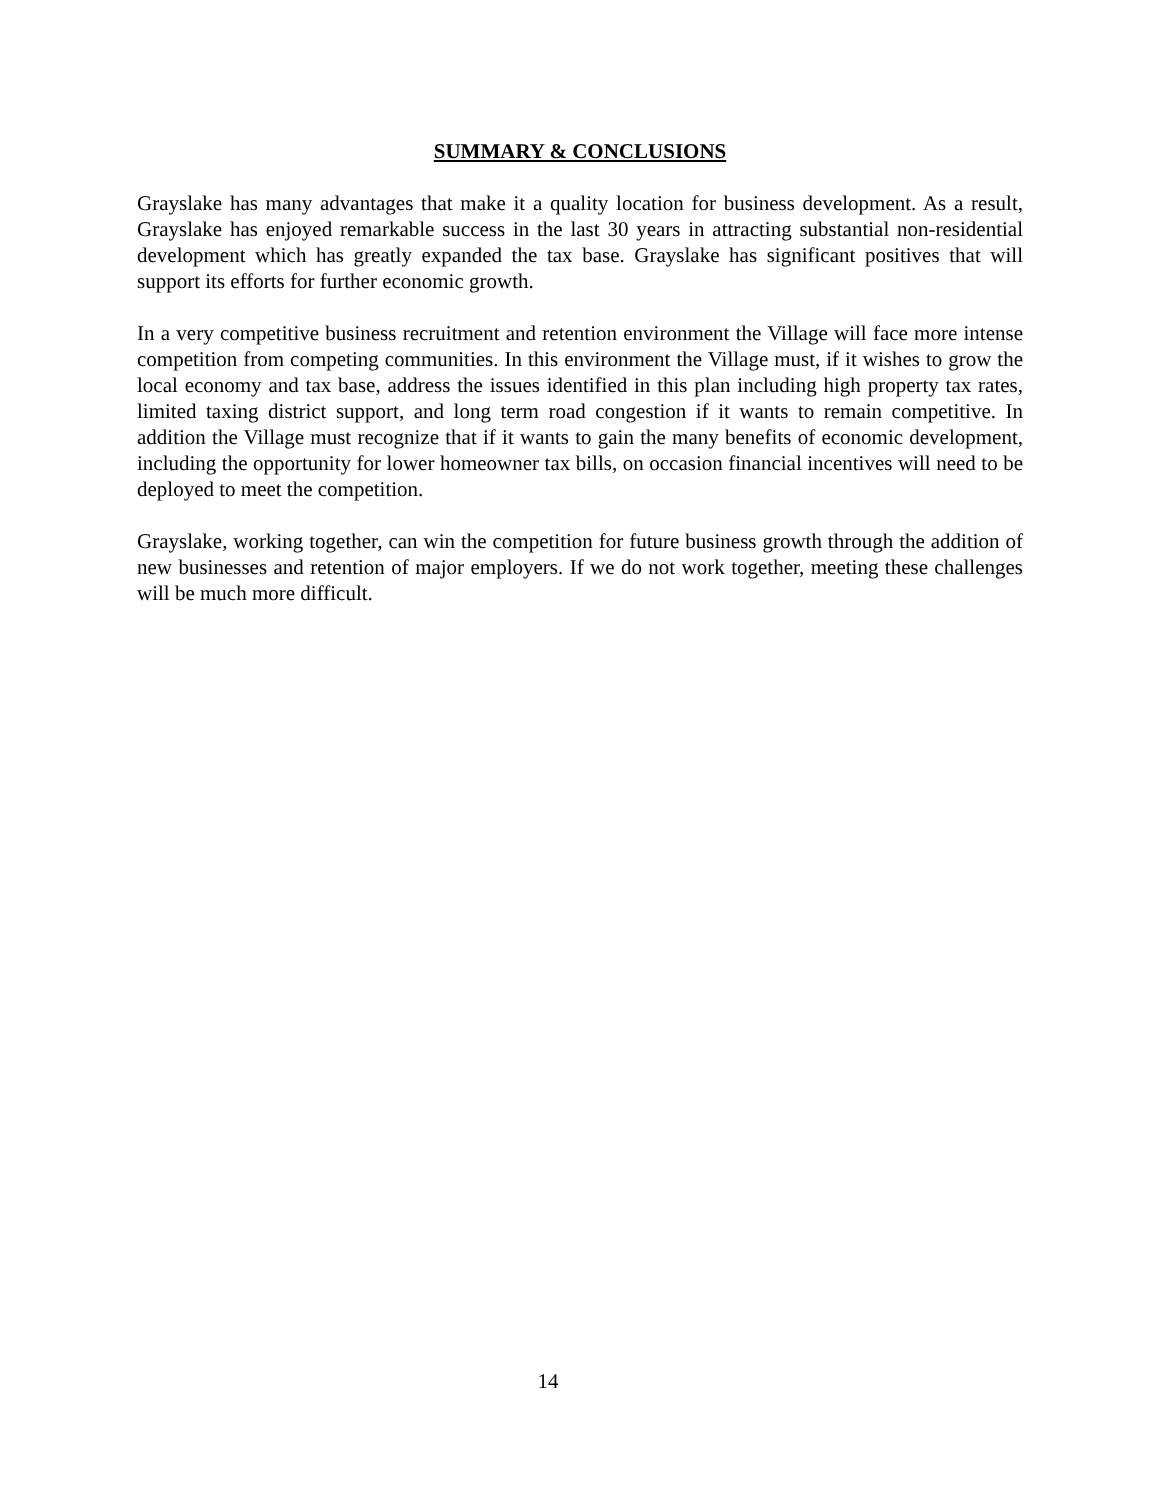SUMMARY & CONCLUSIONS
Grayslake has many advantages that make it a quality location for business development. As a result, Grayslake has enjoyed remarkable success in the last 30 years in attracting substantial non-residential development which has greatly expanded the tax base. Grayslake has significant positives that will support its efforts for further economic growth.
In a very competitive business recruitment and retention environment the Village will face more intense competition from competing communities. In this environment the Village must, if it wishes to grow the local economy and tax base, address the issues identified in this plan including high property tax rates, limited taxing district support, and long term road congestion if it wants to remain competitive. In addition the Village must recognize that if it wants to gain the many benefits of economic development, including the opportunity for lower homeowner tax bills, on occasion financial incentives will need to be deployed to meet the competition.
Grayslake, working together, can win the competition for future business growth through the addition of new businesses and retention of major employers. If we do not work together, meeting these challenges will be much more difficult.
14